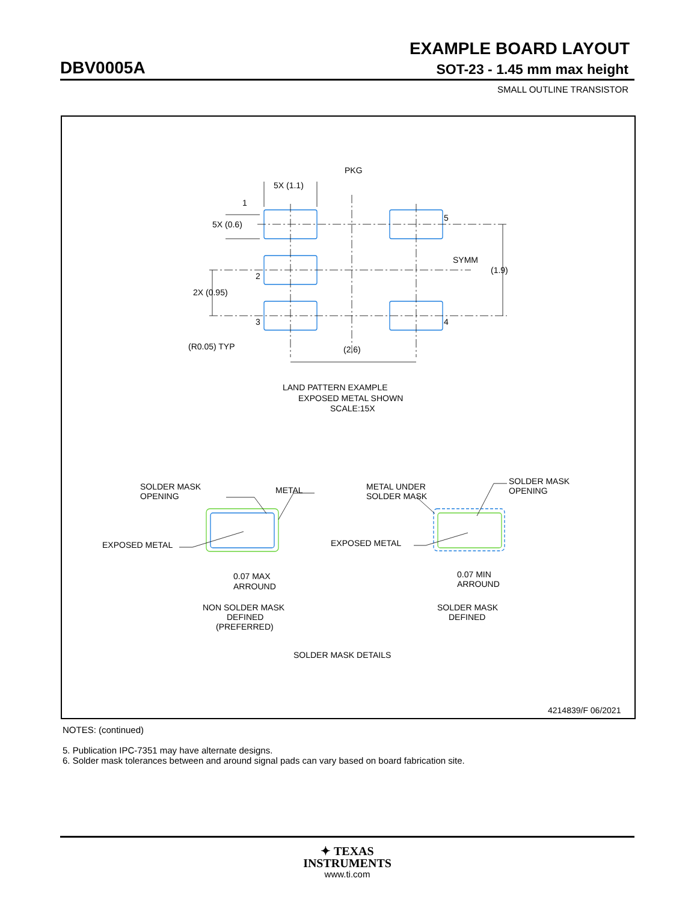EXAMPLE BOARD LAYOUT
DBV0005A SOT-23 - 1.45 mm max height
SMALL OUTLINE TRANSISTOR
PKG
5X (1.1)
1
5
5X (0.6)
SYMM
(1.9)
2
2X (0.95)
3
4
(R0.05) TYP
(2.6)
LAND PATTERN EXAMPLE
EXPOSED METAL SHOWN
SCALE:15X
SOLDER MASK
OPENING
METAL
EXPOSED METAL
0.07 MAX
ARROUND
NON SOLDER MASK
DEFINED
(PREFERRED)
METAL UNDER
SOLDER MASK
SOLDER MASK
OPENING
EXPOSED METAL
0.07 MIN
ARROUND
SOLDER MASK
DEFINED
SOLDER MASK DETAILS
4214839/F 06/2021
NOTES: (continued)
5. Publication IPC-7351 may have alternate designs.
6. Solder mask tolerances between and around signal pads can vary based on board fabrication site.
✦ TEXAS
INSTRUMENTS
www.ti.com